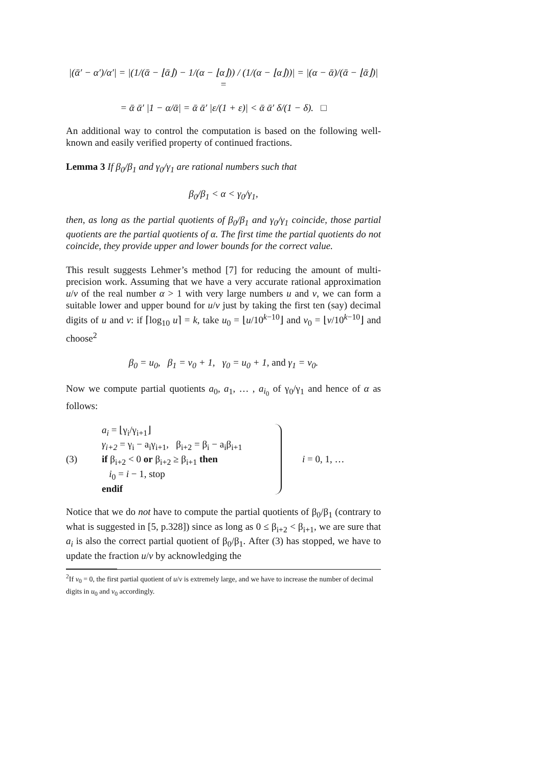|(ᾱ′ − α′)/α′| = |(1/(ᾱ − ⌊ᾱ⌋) − 1/(α − ⌊α⌋)) / (1/(α − ⌊α⌋))| = |(α − ᾱ)/(ᾱ − ⌊ᾱ⌋)| =
= ᾱ ᾱ′ |1 − α/ᾱ| = ᾱ ᾱ′ |ε/(1 + ε)| < ᾱ ᾱ′ δ/(1 − δ). □
An additional way to control the computation is based on the following well-known and easily verified property of continued fractions.
Lemma 3 If β<sub>0</sub>/β<sub>1</sub> and γ<sub>0</sub>/γ<sub>1</sub> are rational numbers such that
β<sub>0</sub>/β<sub>1</sub> < α < γ<sub>0</sub>/γ<sub>1</sub>,
then, as long as the partial quotients of β<sub>0</sub>/β<sub>1</sub> and γ<sub>0</sub>/γ<sub>1</sub> coincide, those partial quotients are the partial quotients of α. The first time the partial quotients do not coincide, they provide upper and lower bounds for the correct value.
This result suggests Lehmer’s method [7] for reducing the amount of multi-precision work. Assuming that we have a very accurate rational approximation u/v of the real number α > 1 with very large numbers u and v, we can form a suitable lower and upper bound for u/v just by taking the first ten (say) decimal digits of u and v: if ⌈log<sub>10</sub> u⌉ = k, take u<sub>0</sub> = ⌊u/10<sup>k−10</sup>⌋ and v<sub>0</sub> = ⌊v/10<sup>k−10</sup>⌋ and choose<sup>2</sup>
β<sub>0</sub> = u<sub>0</sub>, β<sub>1</sub> = v<sub>0</sub> + 1, γ<sub>0</sub> = u<sub>0</sub> + 1, and γ<sub>1</sub> = v<sub>0</sub>.
Now we compute partial quotients a<sub>0</sub>, a<sub>1</sub>, … , a<sub>i<sub>0</sub></sub> of γ<sub>0</sub>/γ<sub>1</sub> and hence of α as follows:
(3)
a<sub>i</sub> = ⌊γ<sub>i</sub>/γ<sub>i+1</sub>⌋
γ<sub>i+2</sub> = γ<sub>i</sub> − a<sub>i</sub>γ<sub>i+1</sub>, β<sub>i+2</sub> = β<sub>i</sub> − a<sub>i</sub>β<sub>i+1</sub>
if β<sub>i+2</sub> < 0 or β<sub>i+2</sub> ≥ β<sub>i+1</sub> then
i<sub>0</sub> = i − 1, stop
endif
i = 0, 1, …
Notice that we do not have to compute the partial quotients of β<sub>0</sub>/β<sub>1</sub> (contrary to what is suggested in [5, p.328]) since as long as 0 ≤ β<sub>i+2</sub> < β<sub>i+1</sub>, we are sure that a<sub>i</sub> is also the correct partial quotient of β<sub>0</sub>/β<sub>1</sub>. After (3) has stopped, we have to update the fraction u/v by acknowledging the
<sup>2</sup> If v<sub>0</sub> = 0, the first partial quotient of u/v is extremely large, and we have to increase the number of decimal digits in u<sub>0</sub> and v<sub>0</sub> accordingly.